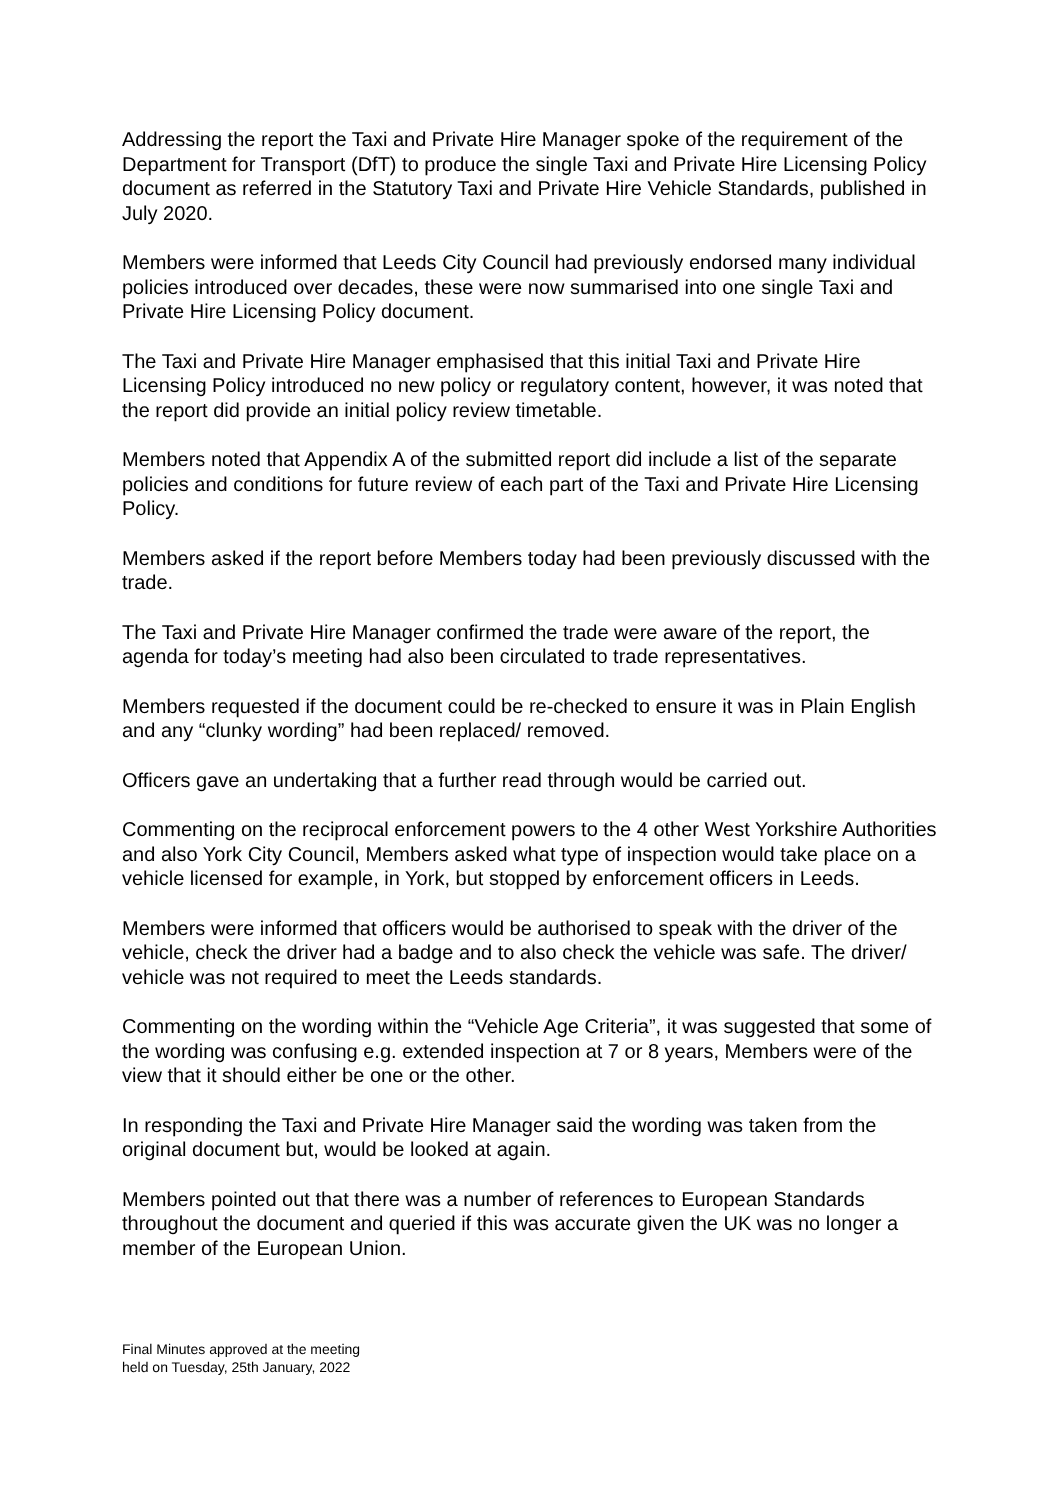Addressing the report the Taxi and Private Hire Manager spoke of the requirement of the Department for Transport (DfT) to produce the single Taxi and Private Hire Licensing Policy document as referred in the Statutory Taxi and Private Hire Vehicle Standards, published in July 2020.
Members were informed that Leeds City Council had previously endorsed many individual policies introduced over decades, these were now summarised into one single Taxi and Private Hire Licensing Policy document.
The Taxi and Private Hire Manager emphasised that this initial Taxi and Private Hire Licensing Policy introduced no new policy or regulatory content, however, it was noted that the report did provide an initial policy review timetable.
Members noted that Appendix A of the submitted report did include a list of the separate policies and conditions for future review of each part of the Taxi and Private Hire Licensing Policy.
Members asked if the report before Members today had been previously discussed with the trade.
The Taxi and Private Hire Manager confirmed the trade were aware of the report, the agenda for today’s meeting had also been circulated to trade representatives.
Members requested if the document could be re-checked to ensure it was in Plain English and any “clunky wording” had been replaced/ removed.
Officers gave an undertaking that a further read through would be carried out.
Commenting on the reciprocal enforcement powers to the 4 other West Yorkshire Authorities and also York City Council, Members asked what type of inspection would take place on a vehicle licensed for example, in York, but stopped by enforcement officers in Leeds.
Members were informed that officers would be authorised to speak with the driver of the vehicle, check the driver had a badge and to also check the vehicle was safe. The driver/ vehicle was not required to meet the Leeds standards.
Commenting on the wording within the “Vehicle Age Criteria”, it was suggested that some of the wording was confusing e.g. extended inspection at 7 or 8 years, Members were of the view that it should either be one or the other.
In responding the Taxi and Private Hire Manager said the wording was taken from the original document but, would be looked at again.
Members pointed out that there was a number of references to European Standards throughout the document and queried if this was accurate given the UK was no longer a member of the European Union.
Final Minutes approved at the meeting
held on Tuesday, 25th January, 2022